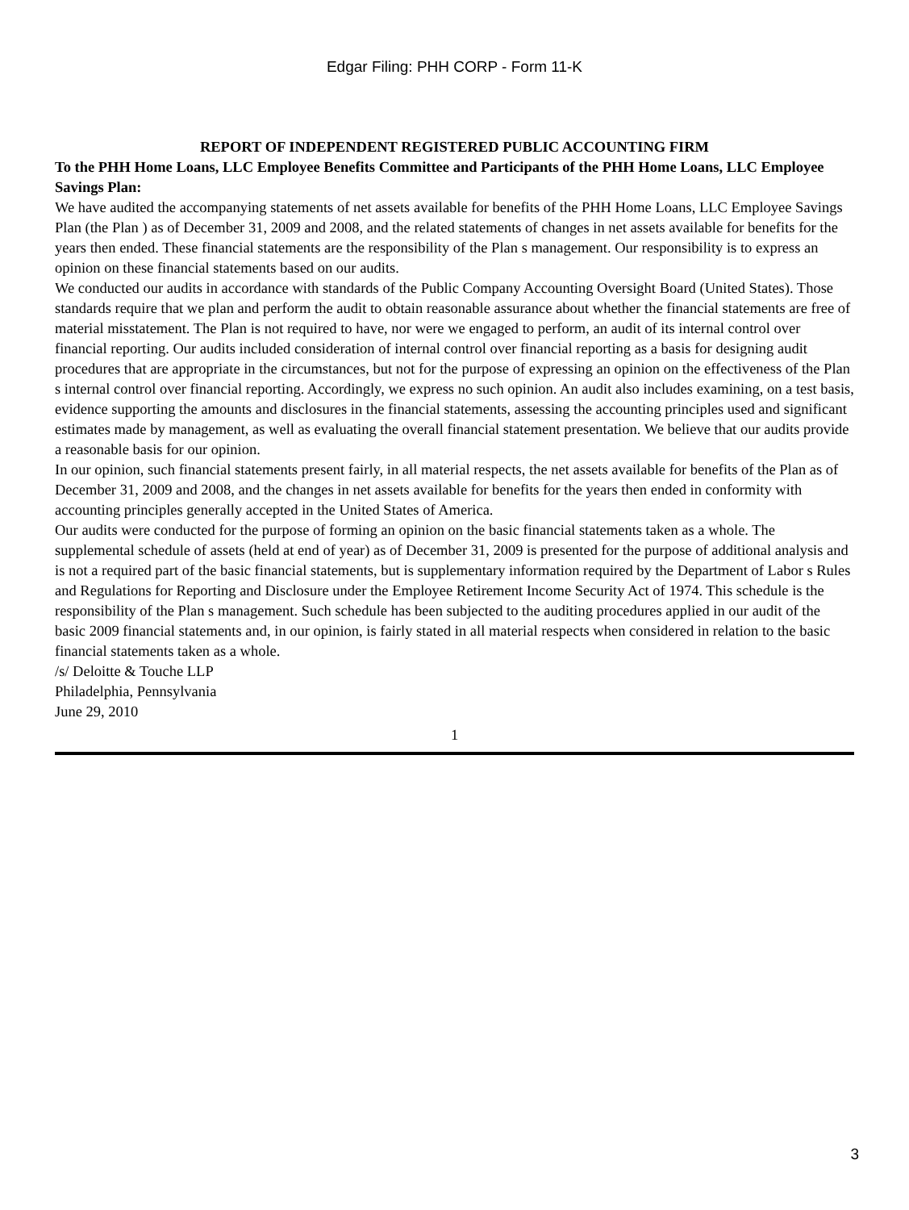Edgar Filing: PHH CORP - Form 11-K
REPORT OF INDEPENDENT REGISTERED PUBLIC ACCOUNTING FIRM
To the PHH Home Loans, LLC Employee Benefits Committee and Participants of the PHH Home Loans, LLC Employee Savings Plan:
We have audited the accompanying statements of net assets available for benefits of the PHH Home Loans, LLC Employee Savings Plan (the Plan ) as of December 31, 2009 and 2008, and the related statements of changes in net assets available for benefits for the years then ended. These financial statements are the responsibility of the Plan s management. Our responsibility is to express an opinion on these financial statements based on our audits.
We conducted our audits in accordance with standards of the Public Company Accounting Oversight Board (United States). Those standards require that we plan and perform the audit to obtain reasonable assurance about whether the financial statements are free of material misstatement. The Plan is not required to have, nor were we engaged to perform, an audit of its internal control over financial reporting. Our audits included consideration of internal control over financial reporting as a basis for designing audit procedures that are appropriate in the circumstances, but not for the purpose of expressing an opinion on the effectiveness of the Plan s internal control over financial reporting. Accordingly, we express no such opinion. An audit also includes examining, on a test basis, evidence supporting the amounts and disclosures in the financial statements, assessing the accounting principles used and significant estimates made by management, as well as evaluating the overall financial statement presentation. We believe that our audits provide a reasonable basis for our opinion.
In our opinion, such financial statements present fairly, in all material respects, the net assets available for benefits of the Plan as of December 31, 2009 and 2008, and the changes in net assets available for benefits for the years then ended in conformity with accounting principles generally accepted in the United States of America.
Our audits were conducted for the purpose of forming an opinion on the basic financial statements taken as a whole. The supplemental schedule of assets (held at end of year) as of December 31, 2009 is presented for the purpose of additional analysis and is not a required part of the basic financial statements, but is supplementary information required by the Department of Labor s Rules and Regulations for Reporting and Disclosure under the Employee Retirement Income Security Act of 1974. This schedule is the responsibility of the Plan s management. Such schedule has been subjected to the auditing procedures applied in our audit of the basic 2009 financial statements and, in our opinion, is fairly stated in all material respects when considered in relation to the basic financial statements taken as a whole.
/s/ Deloitte & Touche LLP
Philadelphia, Pennsylvania
June 29, 2010
1
3